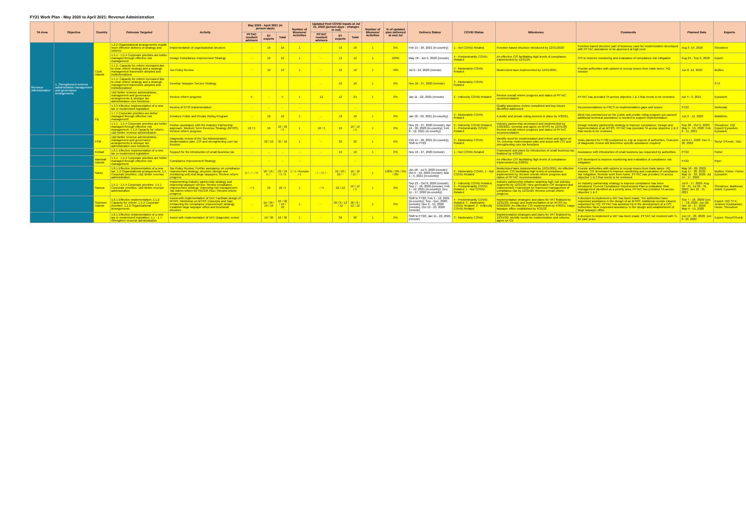FY21 Work Plan - May 2020 to April 2021: Revenue Administration
| TA Area | Objective | Country | Outcome Targeted | Activity | May 2020 - April 2021 (in person-days) | | | Number of Missions/ Activities | Updated Post COVID Inputs at Jul 31, 2020 (person-days - changes in red) | | | Number of Missions/ Activities | % of updated plan delivered at end-Jul | Delivery Status | COVID Status | Milestones | Comments | Planned Date | Experts |
| --- | --- | --- | --- | --- | --- | --- | --- | --- | --- | --- | --- | --- | --- | --- | --- | --- | --- | --- | --- |
| | | | | | PFTAC resident advisors | ST experts | Total | | PFTAC resident advisors | ST experts | Total | | | | | | | | |
| Revenue Administration | 1. Strengthened revenue administration management and governance arrangements | Cook Islands | 1.2.2 Organizational arrangements enable more effective delivery of strategy and reforms | Implementation of organizational structure | - | 16 | 16 | 1 | - | 16 | 16 | 1 | 0% | Feb 15 - 26, 2021 (in-country) | 1 - Not COVID Related | Function based structure introduced by 12/31/2020 | Function based structure part of business case for modernization developed with PFTAC assistance to be approved at high level | Aug 3 -14, 2020 | Shrosbree |
| | | | 1.5.1 - 1.5.4 Corporate priorities are better managed through effective risk management | Design Compliance Improvement Strategy | - | 16 | 16 | 1 | - | 12 | 12 | 1 | 100% | May 18 - Jun 5, 2020 (remote) | 4 - Predominantly COVID Related | An effective CIS facilitating high levels of compliance implemented by 12/31/20 | CIS to improve monitoring and evaluation of compliance risk mitigation | Aug 24 - Sep 9, 2020 | Expert |
| | | | 1.1.2. Capacity for reform increased due to clear reform strategy and a strategic management framework adopted and institutionalized | Tax Policy Review | - | 10 | 10 | 1 | - | 16 | 16 | 1 | 70% | Jul 6 - 24, 2020 (remote) | 3 - Moderately COVID Related | Modernized laws implemented by 12/31/2021. | Provide authorities with options to recoup losses from trade taxes- HQ mission | Jun 8 -12, 2020 | Mullins |
| | | | 1.1.1: Capacity for reform increased due to clear reform strategy and a strategic management framework adopted and institutionalized | Develop Taxpayer Service Strategy | | | | | - | 16 | 16 | 1 | 0% | Nov 16 - 27, 2020 (remote) | 3 - Moderately COVID Related | | | | STX |
| | | | 1&2 Better revenue administration, management and governance arrangements & stronger tax administration core functions. | Review reform progress | 5 | - | 5 | 1 | 12 | 12 | 24 | 1 | 0% | Jan 11 - 22, 2021 (remote) | 2 - Indirectly COVID Related | Review overall reform progress and status of PFTAC recommendation | PFTAC has provided TA across objective 1 & 2 that needs to be reviewed | Apr 5 - 9, 2021 | Eysselein |
| | | Fiji | 1.3.3 Effective implementation of a new tax or modernized legislation | Review of NTIS implementation | - | - | - | - | | | - | | | | | Quality assurance review completed and key issues identified addressed | Recommendations to FRCS on implementation gaps and issues | FY22 | Norkunas |
| | | | 1.7.1 Corporate priorities are better managed through effective risk management | Enhance Public and Private Ruling Program | - | 18 | 18 | 1 | - | 18 | 18 | 1 | 0% | Jan 18 - 29, 2021 (in-country) | 3 - Moderately COVID Related | A public and private ruling process in place by 4/30/21. | Work has commenced on the public and private ruling program put paused; additional technical assistance is needed to support implementation. | Jun 2 - 12, 2020 | Middleton |
| | | | 1.5.1 - 1.5.4 Corporate priorities are better managed through effective risk management; 1.1.2 Capacity for reform; 1&2 Better revenue administration | Further assistance with the Industry Partnership approach; Medium Term Revenue Strategy (MTRS); Review reform progress | 10 / 5 | 16 | 16 / 10 / 5 | 1 | 10 / 5 | 16 | 16 / 10 / 5 | 1 | 0% | Nov 16 - 27, 2020 (remote); Apr 19 - 30, 2020 (in-country); Feb 8 - 12, 2021 (in-country) | 2 - Indirectly COVID Related; 4 - Predominantly COVID Related | Industry partnership developed and implemented by 4/30/2021; Develop and agree on MTRS by 12/31/20; Review overall reform progress and status of PFTAC recommendation | Design industry partnership strategy to improve compliance; Design and implementation of an MTRS; PFTAC has provided TA across objective 1 & 2 that needs to be reviewed | Sep 28 - Oct 9, 2020; May 4 - 15, 2020; Feb 8 - 11, 2021 | Shrosbree; HQ/ Expert/ Eysselein; Eysselein |
| | | FSM | 1&2 Better revenue administration, management and governance arrangements & stronger tax administration core functions. | Diagnostic review of the Tax Administration; Modernization plan, CIS and strenghtening core tax function | - | 32 / 16 | 32 / 16 | 1 | - | 32 | 32 | 1 | 0% | Feb 15 - 26, 2021 (in-country); Shift to FY22 | 3 - Moderately COVID Related | Identify need for modernization and reform and agree on TA; Develop modernisation plan and assist with CIS and strengthening core tax functions | Visits planned for FY20 postponed to July at request of authorities; Outcome of diagnostic review will determine specific assistance required | Jul 6-17, 2020; Nov 9 - 20, 2020 | Story/ O'Keefe; TBD |
| | | Kiribati | 1.8.1 Effective implementation of a new tax or modernized legislation | Support for the introduction of small business tax | - | - | - | - | - | 16 | 16 | 1 | 0% | Nov 16 - 27, 2020 (remote) | 1 - Not COVID Related | Framework and plans for introduction of small business tax finalized by 4/30/20 | Assistance with introduction of small business tax requested by authorities | FY22 | Fisher |
| | | Marshall Islands | 1.5.1 - 1.5.4 Corporate priorities are better managed through effective risk management | Compliance Improvement Strategy | - | - | - | - | | | - | | | | | An effective CIS facilitating high levels of compliance implemented by 2/28/21 | CIS developed to improve monitoring and evaluation of compliance risk mitigation | FY22 | Piper |
| | | Nauru | 1.8.1 Effective implementation of a new tax; 1.2 Organizational arrangements; 1.5 Corporate priorities; 1&2 Better revenue administration | Tax Policy Review; Further assistance on compliance improvement strategy, structure (design and monitoring unit) and large taxpayers; Review reform progress | 5 / - / - / 5 | 18 / 16 / 5 / - | 23 / 16 / 5 / 5 | 1 / 1 / Remote / 1 | - / - / 5 / - | 16 / 10 / 10 / - | 16 / 10 / 15 / - | 1 | 100% / 0% / 0% / 0% | Jun 18 - Jul 3, 2020 (remote); Oct 5 - 16, 2020 (remote); Mar 1 - 5, 2021 (in-country) | 3 - Moderately COVID; 1 - Not COVID Related | Modernized laws implemented by 12/31/2021; An effective structure, CIS facilitating high levels of compliance implemented by; Review overall reform progress and status of PFTAC recommendation | Provide authorities with options to recoup losses from trade taxes- HQ mission; CIS developed to improve monitoring and evaluation of compliance risk mitigation; Remote work from home; PFTAC has provided TA across objective 1 & 2 that needs to be reviewed | May 18 - 26, 2020; Aug 17 - 28, 2020; May 11 - 22, 2020; Jul 14 - 17, 2020 | Mullins; Fisher; Fisher; Eysselein |
| | | Samoa | 1.5.1 - 1.5.4 Corporate priorities; 1.5.1 Corporate priorities; 1&2 Better revenue administration | Implementing industry partnership strategy and improving taxpayer service; Renew compliance improvement strategy; Improving risk management; Tax Admin reform for PACER Plus / Review reform progress | - / 5 | 16 | 16 / 5 | 1 | - / 5 | 16 / 12 | 16 / 12 / 5 | 1 | 0% | Sep 21 - Oct 8, 2020 (remote); Sep 7 - 18, 2020 (remote); Feb 1 - 12, 2021 (in-country); Dec 11 - 17, 2020 (in-country) | 2 - Indirectly COVID Related; 4 - Predominantly COVID Related; 1 - Not COVID Related | Industry partnership initiative targeting high risk industry segments by 12/31/20; New generation CIP designed and implemented; Framework for improved management of compliance risk by 12/31/20; Review overall reform progress | An industry partnership strategy to improve compliance has been introduced; Current Compliance Improvement Plan is evaluated; Risk management identified as a priority area; PFTAC has provided TA across objective 1 & 2 | Jul 6 - 17, 2020; Aug 10 - 21; Jul 20 - 31, 2020; Jan 18 - 21, 2021 | Shrosbree; Matthews; Aslett; Eysselein |
| | | Solomon Islands | 1.8.1 Effective implementation; 1.1.2 Capacity for reform; 1.5.2 Corporate priorities; 1.2.2 Organizational arrangements | Assist with implementation of VAT; Facilitate design of MTRS; Workshop on MTRS Concepts and Gap; Enhancing the compliance improvement strategy; Establish large taxpayer office and functional structure | - | 16 / 36 / 16 / 16 | 16 / 36 / 16 / 16 | 1 | - | 36 / 8 / 12 / 12 | 36 / 8 / 12 / 12 | 1 | 0% | Shift to FY22; Feb 1 - 12, 2021 (in-country); Sep - Dec, 2020 (remote); Nov 2 - 13, 2020 (remote); Oct 12 - 23, 2020 (remote) | 4 - Predominantly COVID Related; 3 - Moderately COVID Related; 2 - Indirectly COVID Related | Implementation strategies and plans for VAT finalized by 12/31/20; Design and implementation of an MTRS by 6/30/2020; An effective CIS implemented by 4/30/21; Large taxpayer office established by 4/31/22 | A decision to implement a VAT has been made; The authorities have requested assistance in the design of an MTRS; Additional remote mission requested by HQ; PFTAC has assisted Fiji in the development of a CIS; Authorities have requested assistance in the design and establishment of large taxpayer office | Sep 7 - 18, 2020/ Dec 7 - 18, 2020; Jun-20; Nov 16 - 27, 2020; May 4 - 15, 2020 | Expert; HQ/ STX; Jenkins/ Koukpaizan; Home; Shrosbree |
| | | | 1.8.1 Effective implementation of a new tax or modernized legislation; 1.1 - 1.7. Strengthen revenue administration | Assist with implementation of VAT; Diagnostic review | - | 16 / 36 | 16 / 36 | 1 | - | 36 | 36 | 1 | 0% | Shift to FY22; Jan 11 - 22, 2021 (remote) | 3 - Moderately COVID | Implementation strategies and plans for VAT finalized by 12/31/20; Identify needs for modernization and reforms, agree on CD | A decision to implement a VAT has been made; PFTAC not involved with TL for past years | Jun 15 - 26, 2020; Jun 8 -19, 2020 | Expert; Story/O'Keefe |